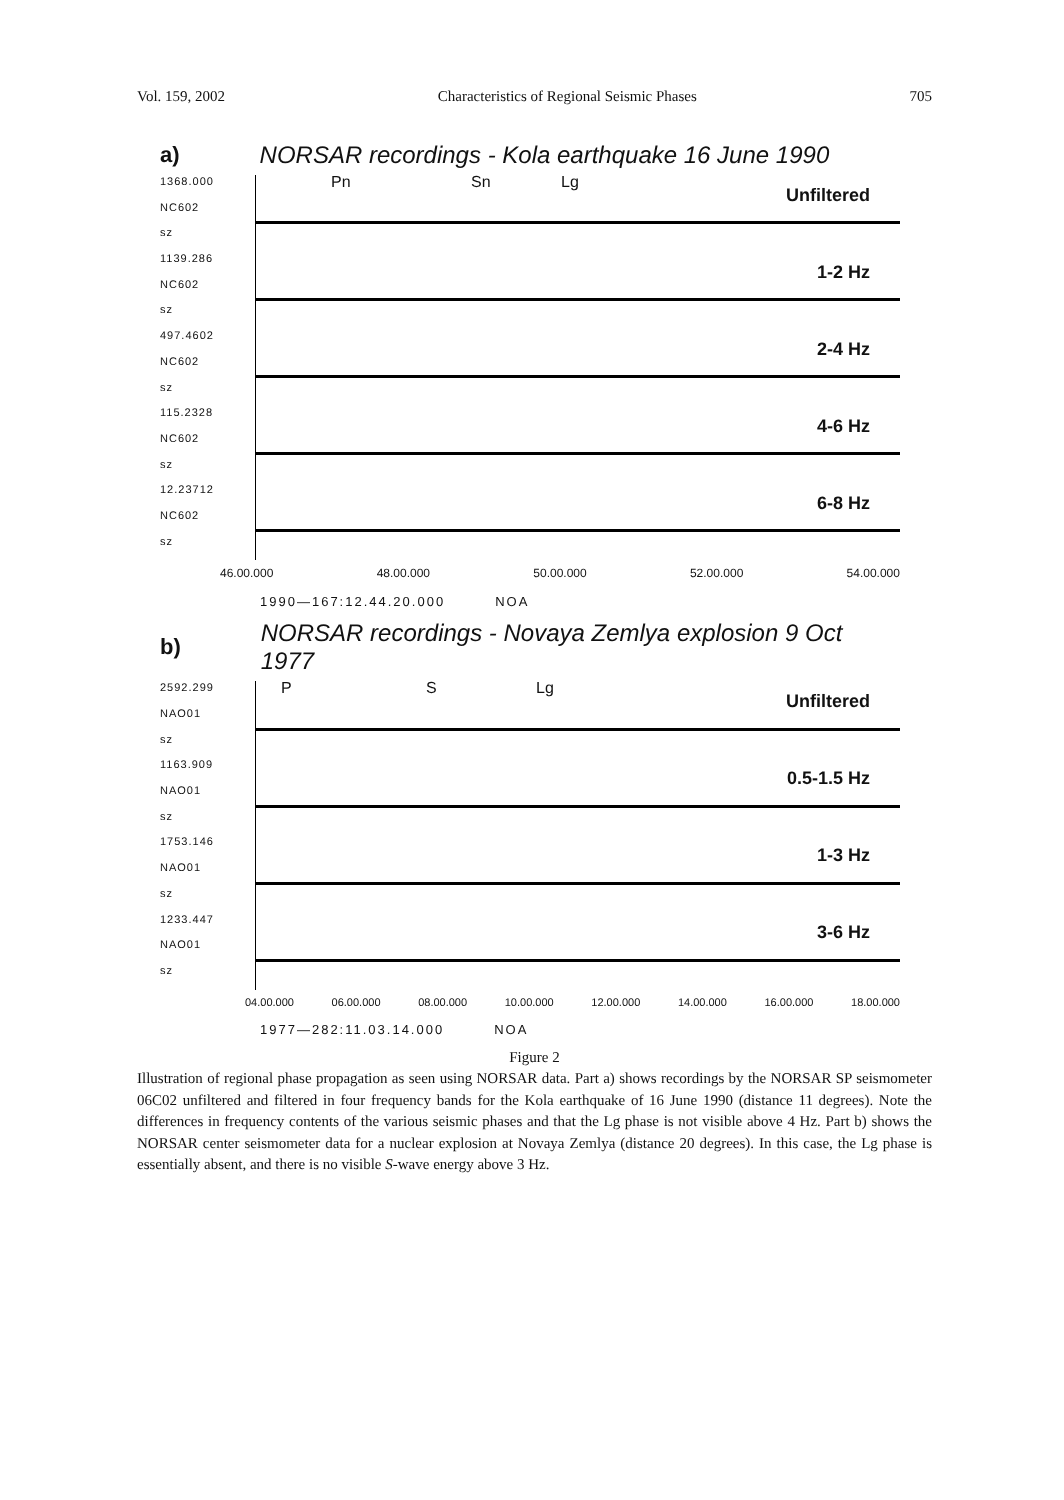Vol. 159, 2002 Characteristics of Regional Seismic Phases 705
a) NORSAR recordings - Kola earthquake 16 June 1990
1368.000
NC602
sz
1139.286
NC602
sz
497.4602
NC602
sz
115.2328
NC602
sz
12.23712
NC602
sz
Pn Sn Lg
Unfiltered
1-2 Hz
2-4 Hz
4-6 Hz
6-8 Hz
46.00.000 48.00.000 50.00.000 52.00.000 54.00.000
1990—167:12.44.20.000 NOA
b) NORSAR recordings - Novaya Zemlya explosion 9 Oct 1977
2592.299
NAO01
sz
1163.909
NAO01
sz
1753.146
NAO01
sz
1233.447
NAO01
sz
P S Lg
Unfiltered
0.5-1.5 Hz
1-3 Hz
3-6 Hz
04.00.000 06.00.000 08.00.000 10.00.000 12.00.000 14.00.000 16.00.000 18.00.000
1977—282:11.03.14.000 NOA
Figure 2
Illustration of regional phase propagation as seen using NORSAR data. Part a) shows recordings by the NORSAR SP seismometer 06C02 unfiltered and filtered in four frequency bands for the Kola earthquake of 16 June 1990 (distance 11 degrees). Note the differences in frequency contents of the various seismic phases and that the Lg phase is not visible above 4 Hz. Part b) shows the NORSAR center seismometer data for a nuclear explosion at Novaya Zemlya (distance 20 degrees). In this case, the Lg phase is essentially absent, and there is no visible S-wave energy above 3 Hz.